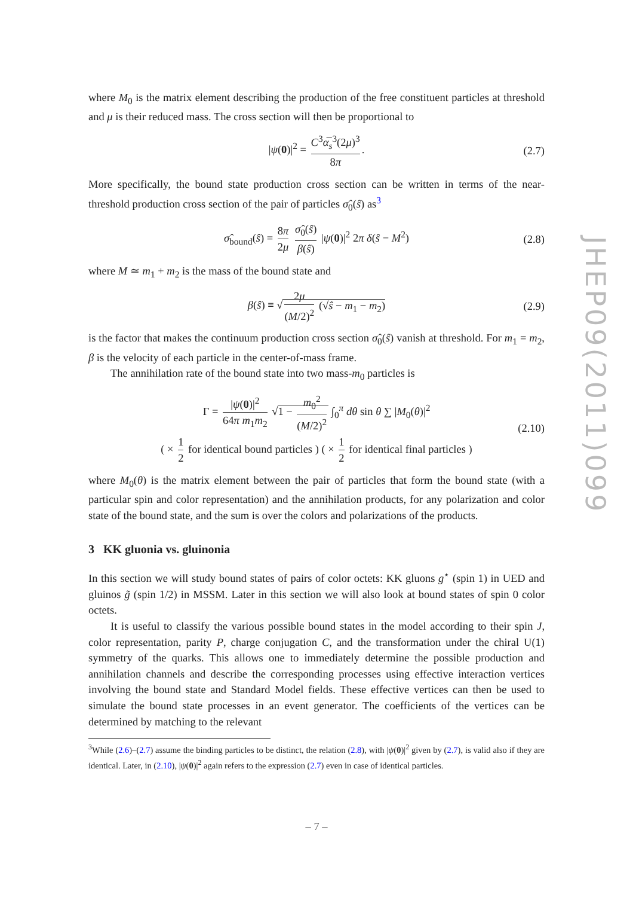where M<sub>0</sub> is the matrix element describing the production of the free constituent particles at threshold and μ is their reduced mass. The cross section will then be proportional to
|ψ(0)|<sup>2</sup> = C<sup>3</sup>α̅<sub>s</sub><sup>3</sup>(2μ)<sup>3</sup> 8π. (2.7)
More specifically, the bound state production cross section can be written in terms of the near-threshold production cross section of the pair of particles σ̂<sub>0</sub>(ŝ) as<sup>3</sup>
σ̂<sub>bound</sub>(ŝ) = 8π 2μ σ̂<sub>0</sub>(ŝ) β(ŝ) |ψ(0)|<sup>2</sup> 2π δ(ŝ − M<sup>2</sup>) (2.8)
where M ≃ m<sub>1</sub> + m<sub>2</sub> is the mass of the bound state and
β(ŝ) ≡ √ 2μ (M/2)<sup>2</sup> (√ŝ − m<sub>1</sub> − m<sub>2</sub>) (2.9)
is the factor that makes the continuum production cross section σ̂<sub>0</sub>(ŝ) vanish at threshold. For m<sub>1</sub> = m<sub>2</sub>, β is the velocity of each particle in the center-of-mass frame.
The annihilation rate of the bound state into two mass-m<sub>0</sub> particles is
Γ = |ψ(0)|<sup>2</sup> 64π m<sub>1</sub>m<sub>2</sub> √1 − m<sub>0</sub><sup>2</sup> (M/2)<sup>2</sup> ∫<sub>0</sub><sup>π</sup> dθ sin θ ∑ |M<sub>0</sub>(θ)|<sup>2</sup>
( × 1 2 for identical bound particles ) ( × 1 2 for identical final particles ) (2.10)
where M<sub>0</sub>(θ) is the matrix element between the pair of particles that form the bound state (with a particular spin and color representation) and the annihilation products, for any polarization and color state of the bound state, and the sum is over the colors and polarizations of the products.
3 KK gluonia vs. gluinonia
In this section we will study bound states of pairs of color octets: KK gluons g<sup>⋆</sup> (spin 1) in UED and gluinos g̃ (spin 1/2) in MSSM. Later in this section we will also look at bound states of spin 0 color octets.
It is useful to classify the various possible bound states in the model according to their spin J, color representation, parity P, charge conjugation C, and the transformation under the chiral U(1) symmetry of the quarks. This allows one to immediately determine the possible production and annihilation channels and describe the corresponding processes using effective interaction vertices involving the bound state and Standard Model fields. These effective vertices can then be used to simulate the bound state processes in an event generator. The coefficients of the vertices can be determined by matching to the relevant
<sup>3</sup> While (2.6)–(2.7) assume the binding particles to be distinct, the relation (2.8), with |ψ(0)|<sup>2</sup> given by (2.7), is valid also if they are identical. Later, in (2.10), |ψ(0)|<sup>2</sup> again refers to the expression (2.7) even in case of identical particles.
JHEP09(2011)099
– 7 –